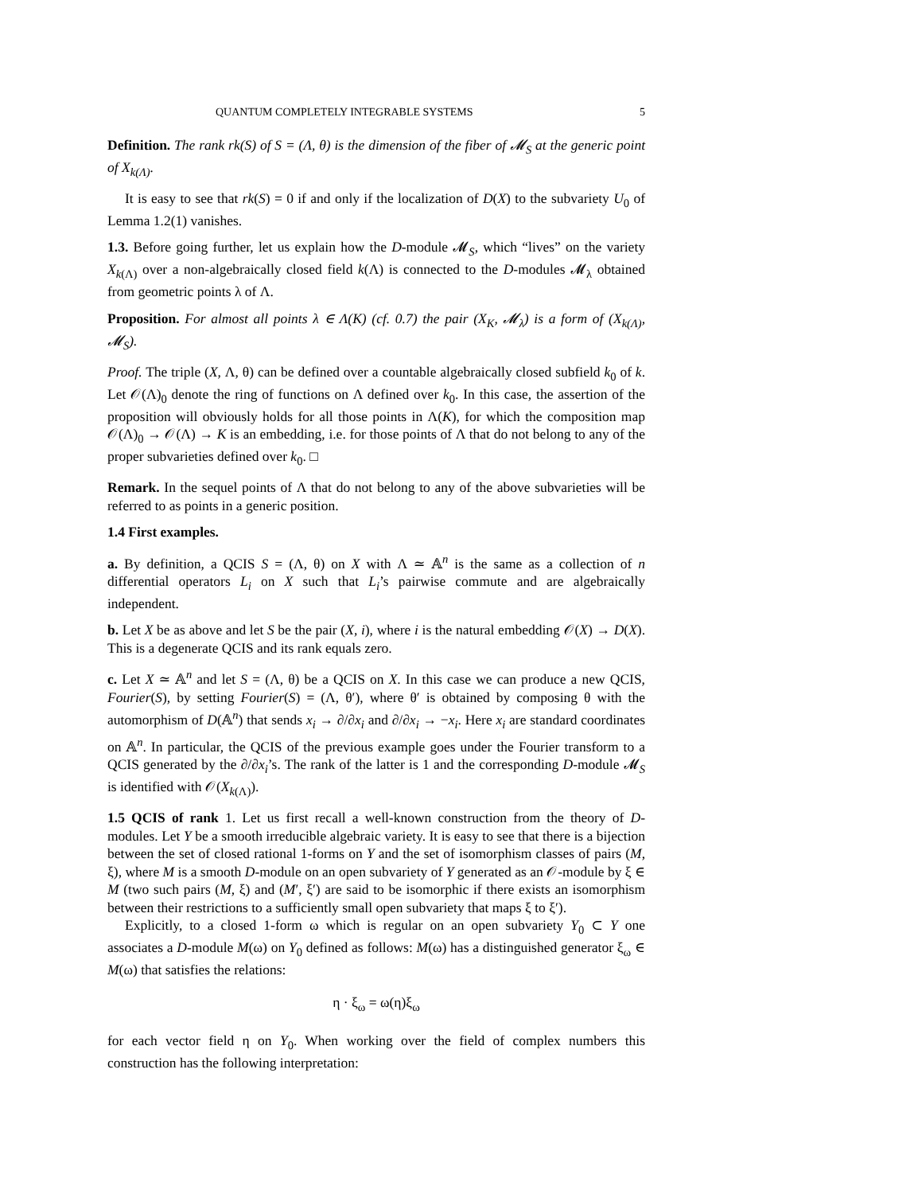QUANTUM COMPLETELY INTEGRABLE SYSTEMS 5
Definition. The rank rk(S) of S = (Λ, θ) is the dimension of the fiber of 𝓜<sub>S</sub> at the generic point of X<sub>k(Λ)</sub>.
It is easy to see that rk(S) = 0 if and only if the localization of D(X) to the subvariety U<sub>0</sub> of Lemma 1.2(1) vanishes.
1.3. Before going further, let us explain how the D-module 𝓜<sub>S</sub>, which “lives” on the variety X<sub>k(Λ)</sub> over a non-algebraically closed field k(Λ) is connected to the D-modules 𝓜<sub>λ</sub> obtained from geometric points λ of Λ.
Proposition. For almost all points λ ∈ Λ(K) (cf. 0.7) the pair (X<sub>K</sub>, 𝓜<sub>λ</sub>) is a form of (X<sub>k(Λ)</sub>, 𝓜<sub>S</sub>).
Proof. The triple (X, Λ, θ) can be defined over a countable algebraically closed subfield k<sub>0</sub> of k. Let 𝒪(Λ)<sub>0</sub> denote the ring of functions on Λ defined over k<sub>0</sub>. In this case, the assertion of the proposition will obviously holds for all those points in Λ(K), for which the composition map 𝒪(Λ)<sub>0</sub> → 𝒪(Λ) → K is an embedding, i.e. for those points of Λ that do not belong to any of the proper subvarieties defined over k<sub>0</sub>. □
Remark. In the sequel points of Λ that do not belong to any of the above subvarieties will be referred to as points in a generic position.
1.4 First examples.
a. By definition, a QCIS S = (Λ, θ) on X with Λ ≃ 𝔸<sup>n</sup> is the same as a collection of n differential operators L<sub>i</sub> on X such that L<sub>i</sub>’s pairwise commute and are algebraically independent.
b. Let X be as above and let S be the pair (X, i), where i is the natural embedding 𝒪(X) → D(X). This is a degenerate QCIS and its rank equals zero.
c. Let X ≃ 𝔸<sup>n</sup> and let S = (Λ, θ) be a QCIS on X. In this case we can produce a new QCIS, Fourier(S), by setting Fourier(S) = (Λ, θ′), where θ′ is obtained by composing θ with the automorphism of D(𝔸<sup>n</sup>) that sends x<sub>i</sub> → ∂/∂x<sub>i</sub> and ∂/∂x<sub>i</sub> → −x<sub>i</sub>. Here x<sub>i</sub> are standard coordinates on 𝔸<sup>n</sup>. In particular, the QCIS of the previous example goes under the Fourier transform to a QCIS generated by the ∂/∂x<sub>i</sub>’s. The rank of the latter is 1 and the corresponding D-module 𝓜<sub>S</sub> is identified with 𝒪(X<sub>k(Λ)</sub>).
1.5 QCIS of rank 1. Let us first recall a well-known construction from the theory of D-modules. Let Y be a smooth irreducible algebraic variety. It is easy to see that there is a bijection between the set of closed rational 1-forms on Y and the set of isomorphism classes of pairs (M, ξ), where M is a smooth D-module on an open subvariety of Y generated as an 𝒪-module by ξ ∈ M (two such pairs (M, ξ) and (M′, ξ′) are said to be isomorphic if there exists an isomorphism between their restrictions to a sufficiently small open subvariety that maps ξ to ξ′).
Explicitly, to a closed 1-form ω which is regular on an open subvariety Y<sub>0</sub> ⊂ Y one associates a D-module M(ω) on Y<sub>0</sub> defined as follows: M(ω) has a distinguished generator ξ<sub>ω</sub> ∈ M(ω) that satisfies the relations:
η · ξ<sub>ω</sub> = ω(η)ξ<sub>ω</sub>
for each vector field η on Y<sub>0</sub>. When working over the field of complex numbers this construction has the following interpretation: